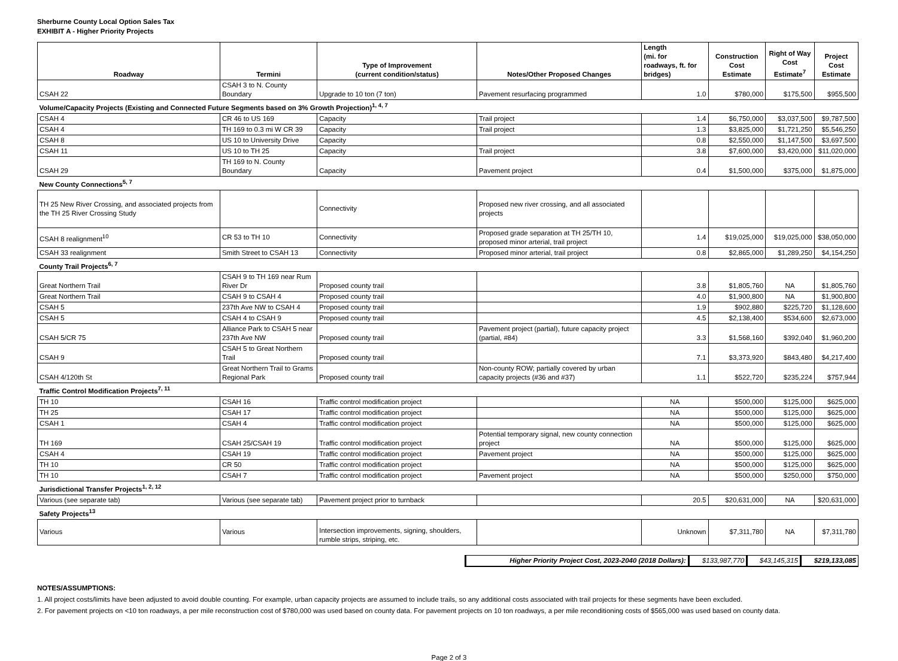Sherburne County Local Option Sales Tax
EXHIBIT A - Higher Priority Projects
| Roadway | Termini | Type of Improvement (current condition/status) | Notes/Other Proposed Changes | Length (mi. for roadways, ft. for bridges) | Construction Cost Estimate | Right of Way Cost Estimate<sup>7</sup> | Project Cost Estimate |
| --- | --- | --- | --- | --- | --- | --- | --- |
| CSAH 22 | CSAH 3 to N. County Boundary | Upgrade to 10 ton (7 ton) | Pavement resurfacing programmed | 1.0 | $780,000 | $175,500 | $955,500 |
| Volume/Capacity Projects (Existing and Connected Future Segments based on 3% Growth Projection)<sup>1, 4, 7</sup> | | | | | | | |
| CSAH 4 | CR 46 to US 169 | Capacity | Trail project | 1.4 | $6,750,000 | $3,037,500 | $9,787,500 |
| CSAH 4 | TH 169 to 0.3 mi W CR 39 | Capacity | Trail project | 1.3 | $3,825,000 | $1,721,250 | $5,546,250 |
| CSAH 8 | US 10 to University Drive | Capacity | | 0.8 | $2,550,000 | $1,147,500 | $3,697,500 |
| CSAH 11 | US 10 to TH 25 | Capacity | Trail project | 3.8 | $7,600,000 | $3,420,000 | $11,020,000 |
| CSAH 29 | TH 169 to N. County Boundary | Capacity | Pavement project | 0.4 | $1,500,000 | $375,000 | $1,875,000 |
| New County Connections<sup>5, 7</sup> | | | | | | | |
| TH 25 New River Crossing, and associated projects from the TH 25 River Crossing Study | | Connectivity | Proposed new river crossing, and all associated projects | | | | |
| CSAH 8 realignment<sup>10</sup> | CR 53 to TH 10 | Connectivity | Proposed grade separation at TH 25/TH 10, proposed minor arterial, trail project | 1.4 | $19,025,000 | $19,025,000 | $38,050,000 |
| CSAH 33 realignment | Smith Street to CSAH 13 | Connectivity | Proposed minor arterial, trail project | 0.8 | $2,865,000 | $1,289,250 | $4,154,250 |
| County Trail Projects<sup>6, 7</sup> | | | | | | | |
| Great Northern Trail | CSAH 9 to TH 169 near Rum River Dr | Proposed county trail | | 3.8 | $1,805,760 | NA | $1,805,760 |
| Great Northern Trail | CSAH 9 to CSAH 4 | Proposed county trail | | 4.0 | $1,900,800 | NA | $1,900,800 |
| CSAH 5 | 237th Ave NW to CSAH 4 | Proposed county trail | | 1.9 | $902,880 | $225,720 | $1,128,600 |
| CSAH 5 | CSAH 4 to CSAH 9 | Proposed county trail | | 4.5 | $2,138,400 | $534,600 | $2,673,000 |
| CSAH 5/CR 75 | Alliance Park to CSAH 5 near 237th Ave NW | Proposed county trail | Pavement project (partial), future capacity project (partial, #84) | 3.3 | $1,568,160 | $392,040 | $1,960,200 |
| CSAH 9 | CSAH 5 to Great Northern Trail | Proposed county trail | | 7.1 | $3,373,920 | $843,480 | $4,217,400 |
| CSAH 4/120th St | Great Northern Trail to Grams Regional Park | Proposed county trail | Non-county ROW; partially covered by urban capacity projects (#36 and #37) | 1.1 | $522,720 | $235,224 | $757,944 |
| Traffic Control Modification Projects<sup>7, 11</sup> | | | | | | | |
| TH 10 | CSAH 16 | Traffic control modification project | | NA | $500,000 | $125,000 | $625,000 |
| TH 25 | CSAH 17 | Traffic control modification project | | NA | $500,000 | $125,000 | $625,000 |
| CSAH 1 | CSAH 4 | Traffic control modification project | | NA | $500,000 | $125,000 | $625,000 |
| TH 169 | CSAH 25/CSAH 19 | Traffic control modification project | Potential temporary signal, new county connection project | NA | $500,000 | $125,000 | $625,000 |
| CSAH 4 | CSAH 19 | Traffic control modification project | Pavement project | NA | $500,000 | $125,000 | $625,000 |
| TH 10 | CR 50 | Traffic control modification project | | NA | $500,000 | $125,000 | $625,000 |
| TH 10 | CSAH 7 | Traffic control modification project | Pavement project | NA | $500,000 | $250,000 | $750,000 |
| Jurisdictional Transfer Projects<sup>1, 2, 12</sup> | | | | | | | |
| Various (see separate tab) | Various (see separate tab) | Pavement project prior to turnback | | 20.5 | $20,631,000 | NA | $20,631,000 |
| Safety Projects<sup>13</sup> | | | | | | | |
| Various | Various | Intersection improvements, signing, shoulders, rumble strips, striping, etc. | | Unknown | $7,311,780 | NA | $7,311,780 |
| Higher Priority Project Cost, 2023-2040 (2018 Dollars): | $133,987,770 | $43,145,315 | $219,133,085 |
NOTES/ASSUMPTIONS:
1. All project costs/limits have been adjusted to avoid double counting. For example, urban capacity projects are assumed to include trails, so any additional costs associated with trail projects for these segments have been excluded.
2. For pavement projects on <10 ton roadways, a per mile reconstruction cost of $780,000 was used based on county data. For pavement projects on 10 ton roadways, a per mile reconditioning costs of $565,000 was used based on county data.
Page 2 of 3